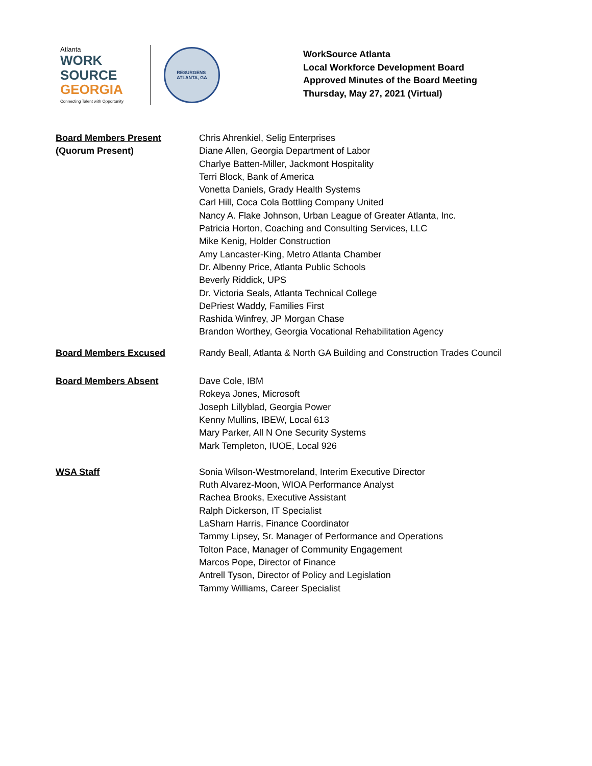Atlanta
WORK
SOURCE
GEORGIA
Connecting Talent with Opportunity
RESURGENS
ATLANTA, GA
WorkSource Atlanta
Local Workforce Development Board
Approved Minutes of the Board Meeting
Thursday, May 27, 2021 (Virtual)
Board Members Present
(Quorum Present)
Chris Ahrenkiel, Selig Enterprises
Diane Allen, Georgia Department of Labor
Charlye Batten-Miller, Jackmont Hospitality
Terri Block, Bank of America
Vonetta Daniels, Grady Health Systems
Carl Hill, Coca Cola Bottling Company United
Nancy A. Flake Johnson, Urban League of Greater Atlanta, Inc.
Patricia Horton, Coaching and Consulting Services, LLC
Mike Kenig, Holder Construction
Amy Lancaster-King, Metro Atlanta Chamber
Dr. Albenny Price, Atlanta Public Schools
Beverly Riddick, UPS
Dr. Victoria Seals, Atlanta Technical College
DePriest Waddy, Families First
Rashida Winfrey, JP Morgan Chase
Brandon Worthey, Georgia Vocational Rehabilitation Agency
Board Members Excused Randy Beall, Atlanta & North GA Building and Construction Trades Council
Board Members Absent Dave Cole, IBM
Rokeya Jones, Microsoft
Joseph Lillyblad, Georgia Power
Kenny Mullins, IBEW, Local 613
Mary Parker, All N One Security Systems
Mark Templeton, IUOE, Local 926
WSA Staff Sonia Wilson-Westmoreland, Interim Executive Director
Ruth Alvarez-Moon, WIOA Performance Analyst
Rachea Brooks, Executive Assistant
Ralph Dickerson, IT Specialist
LaSharn Harris, Finance Coordinator
Tammy Lipsey, Sr. Manager of Performance and Operations
Tolton Pace, Manager of Community Engagement
Marcos Pope, Director of Finance
Antrell Tyson, Director of Policy and Legislation
Tammy Williams, Career Specialist